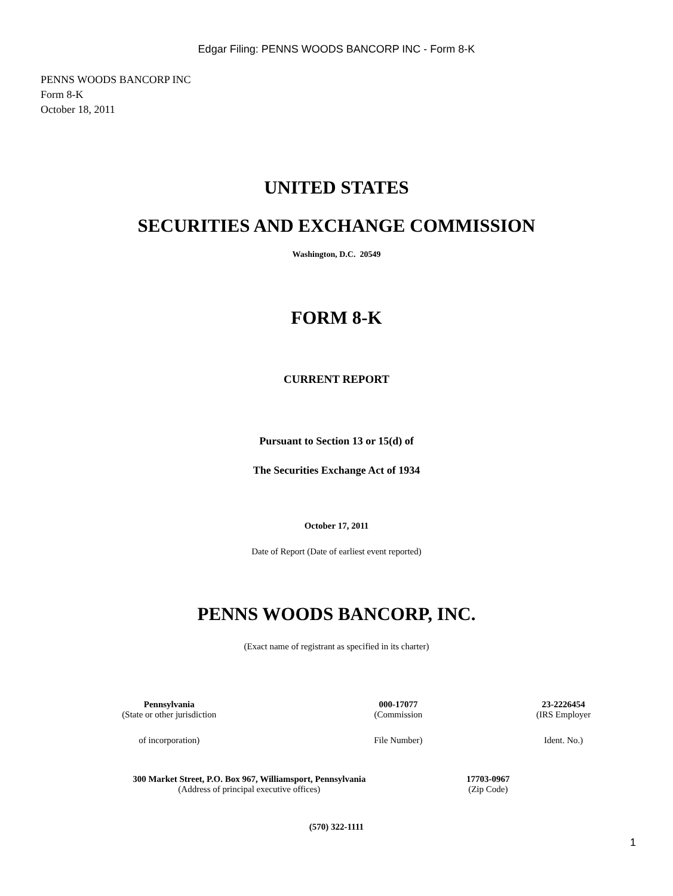Edgar Filing: PENNS WOODS BANCORP INC - Form 8-K
PENNS WOODS BANCORP INC
Form 8-K
October 18, 2011
UNITED STATES
SECURITIES AND EXCHANGE COMMISSION
Washington, D.C. 20549
FORM 8-K
CURRENT REPORT
Pursuant to Section 13 or 15(d) of
The Securities Exchange Act of 1934
October 17, 2011
Date of Report (Date of earliest event reported)
PENNS WOODS BANCORP, INC.
(Exact name of registrant as specified in its charter)
| Pennsylvania | 000-17077 | 23-2226454 |
| (State or other jurisdiction | (Commission | (IRS Employer |
| of incorporation) | File Number) | Ident. No.) |
| 300 Market Street, P.O. Box 967, Williamsport, Pennsylvania | 17703-0967 |
| (Address of principal executive offices) | (Zip Code) |
(570) 322-1111
1